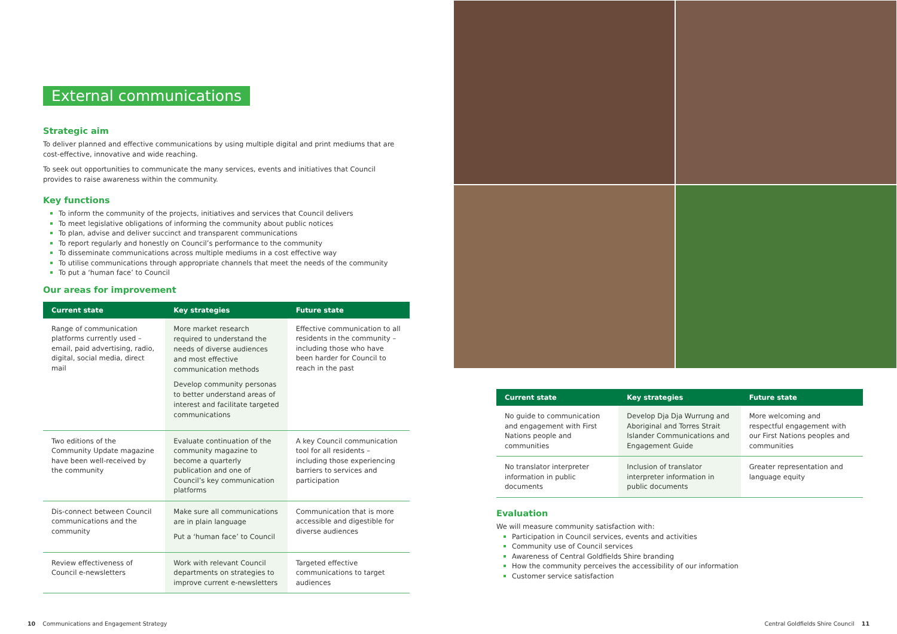External communications
Strategic aim
To deliver planned and effective communications by using multiple digital and print mediums that are
cost-effective, innovative and wide reaching.
To seek out opportunities to communicate the many services, events and initiatives that Council
provides to raise awareness within the community.
Key functions
To inform the community of the projects, initiatives and services that Council delivers
To meet legislative obligations of informing the community about public notices
To plan, advise and deliver succinct and transparent communications
To report regularly and honestly on Council’s performance to the community
To disseminate communications across multiple mediums in a cost effective way
To utilise communications through appropriate channels that meet the needs of the community
To put a ‘human face’ to Council
Our areas for improvement
| Current state | Key strategies | Future state |
| --- | --- | --- |
| Range of communication platforms currently used – email, paid advertising, radio, digital, social media, direct mail | More market research required to understand the needs of diverse audiences and most effective communication methods Develop community personas to better understand areas of interest and facilitate targeted communications | Effective communication to all residents in the community – including those who have been harder for Council to reach in the past |
| Two editions of the Community Update magazine have been well-received by the community | Evaluate continuation of the community magazine to become a quarterly publication and one of Council’s key communication platforms | A key Council communication tool for all residents – including those experiencing barriers to services and participation |
| Dis-connect between Council communications and the community | Make sure all communications are in plain language Put a ‘human face’ to Council | Communication that is more accessible and digestible for diverse audiences |
| Review effectiveness of Council e-newsletters | Work with relevant Council departments on strategies to improve current e-newsletters | Targeted effective communications to target audiences |
10 Communications and Engagement Strategy
| Current state | Key strategies | Future state |
| --- | --- | --- |
| No guide to communication and engagement with First Nations people and communities | Develop Dja Dja Wurrung and Aboriginal and Torres Strait Islander Communications and Engagement Guide | More welcoming and respectful engagement with our First Nations peoples and communities |
| No translator interpreter information in public documents | Inclusion of translator interpreter information in public documents | Greater representation and language equity |
Evaluation
We will measure community satisfaction with:
Participation in Council services, events and activities
Community use of Council services
Awareness of Central Goldfields Shire branding
How the community perceives the accessibility of our information
Customer service satisfaction
Central Goldfields Shire Council 11